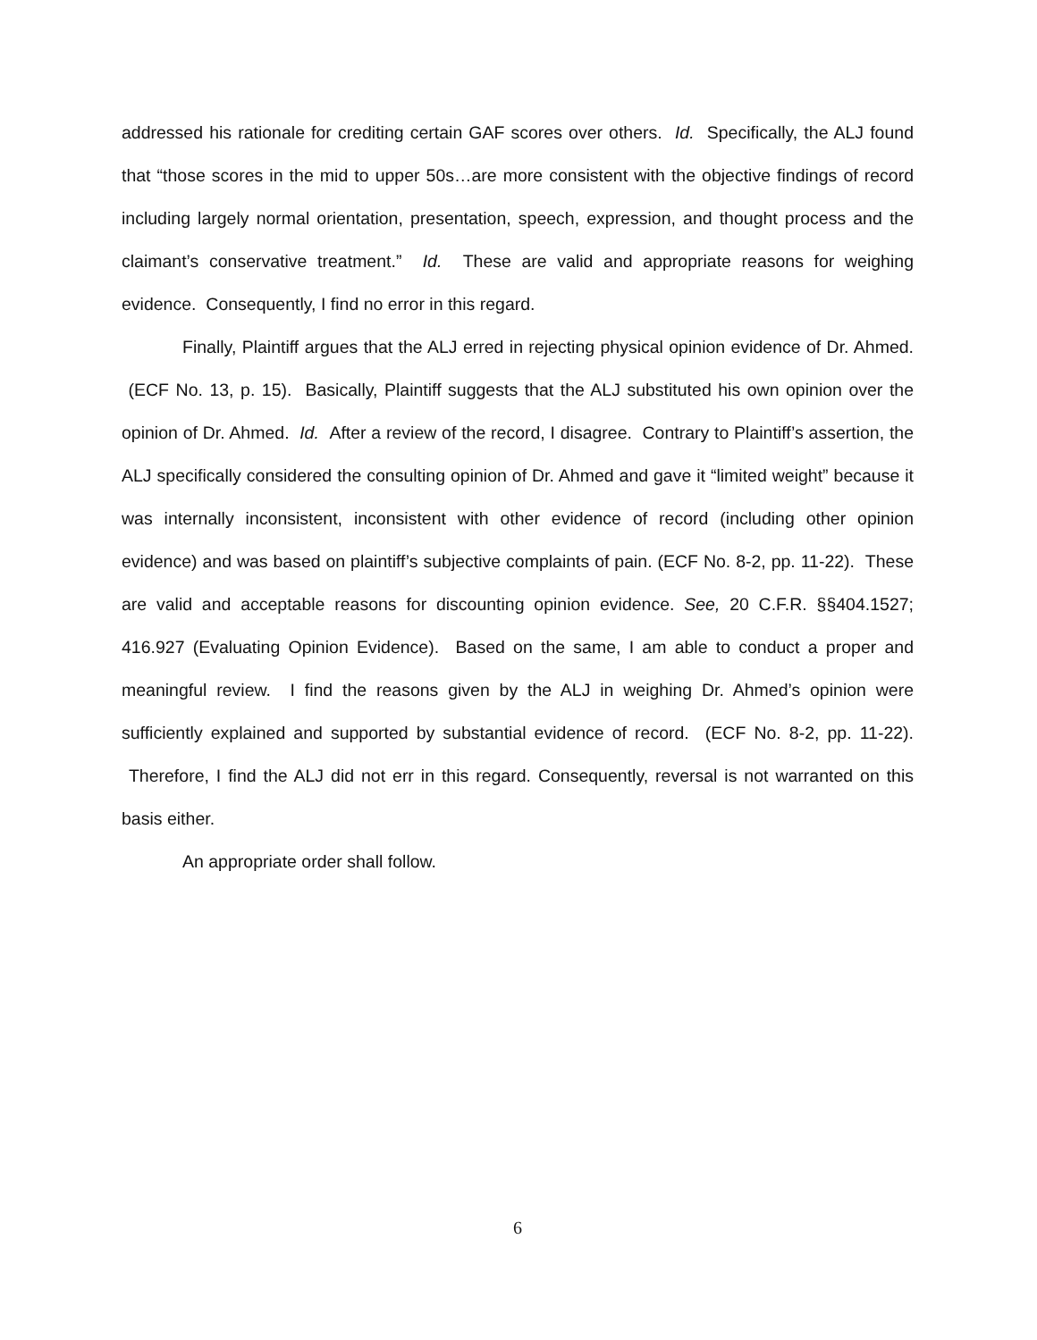addressed his rationale for crediting certain GAF scores over others. Id. Specifically, the ALJ found that “those scores in the mid to upper 50s…are more consistent with the objective findings of record including largely normal orientation, presentation, speech, expression, and thought process and the claimant’s conservative treatment.” Id. These are valid and appropriate reasons for weighing evidence. Consequently, I find no error in this regard.
Finally, Plaintiff argues that the ALJ erred in rejecting physical opinion evidence of Dr. Ahmed. (ECF No. 13, p. 15). Basically, Plaintiff suggests that the ALJ substituted his own opinion over the opinion of Dr. Ahmed. Id. After a review of the record, I disagree. Contrary to Plaintiff’s assertion, the ALJ specifically considered the consulting opinion of Dr. Ahmed and gave it “limited weight” because it was internally inconsistent, inconsistent with other evidence of record (including other opinion evidence) and was based on plaintiff’s subjective complaints of pain. (ECF No. 8-2, pp. 11-22). These are valid and acceptable reasons for discounting opinion evidence. See, 20 C.F.R. §§404.1527; 416.927 (Evaluating Opinion Evidence). Based on the same, I am able to conduct a proper and meaningful review. I find the reasons given by the ALJ in weighing Dr. Ahmed’s opinion were sufficiently explained and supported by substantial evidence of record. (ECF No. 8-2, pp. 11-22). Therefore, I find the ALJ did not err in this regard. Consequently, reversal is not warranted on this basis either.
An appropriate order shall follow.
6